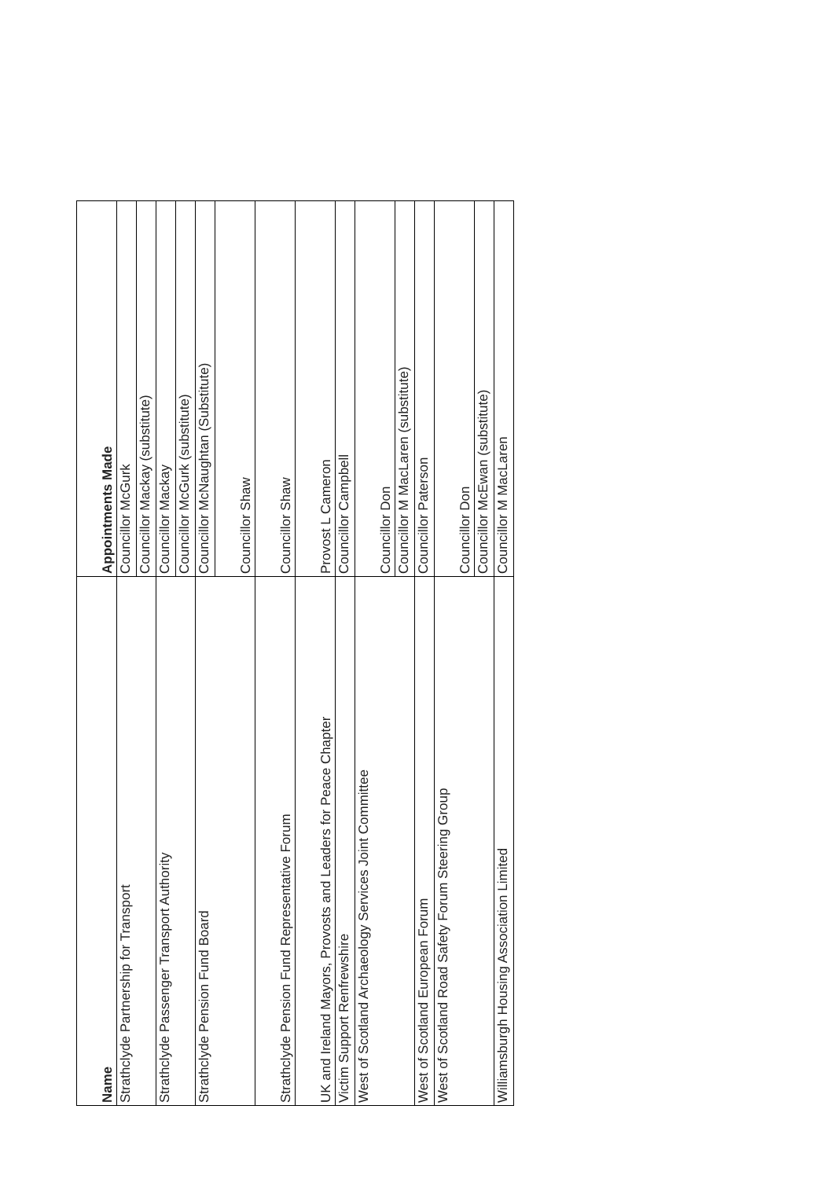| Name | Appointments Made |
| --- | --- |
| Strathclyde Partnership for Transport | Councillor McGurk |
| | Councillor Mackay (substitute) |
| Strathclyde Passenger Transport Authority | Councillor Mackay |
| | Councillor McGurk (substitute) |
| Strathclyde Pension Fund Board | Councillor McNaughtan (Substitute) |
| | Councillor Shaw |
| Strathclyde Pension Fund Representative Forum | Councillor Shaw |
| UK and Ireland Mayors, Provosts and Leaders for Peace Chapter | Provost L Cameron |
| Victim Support Renfrewshire | Councillor Campbell |
| West of Scotland Archaeology Services Joint Committee | Councillor Don |
| | Councillor M MacLaren (substitute) |
| West of Scotland European Forum | Councillor Paterson |
| West of Scotland Road Safety Forum Steering Group | Councillor Don |
| | Councillor McEwan (substitute) |
| Williamsburgh Housing Association Limited | Councillor M MacLaren |